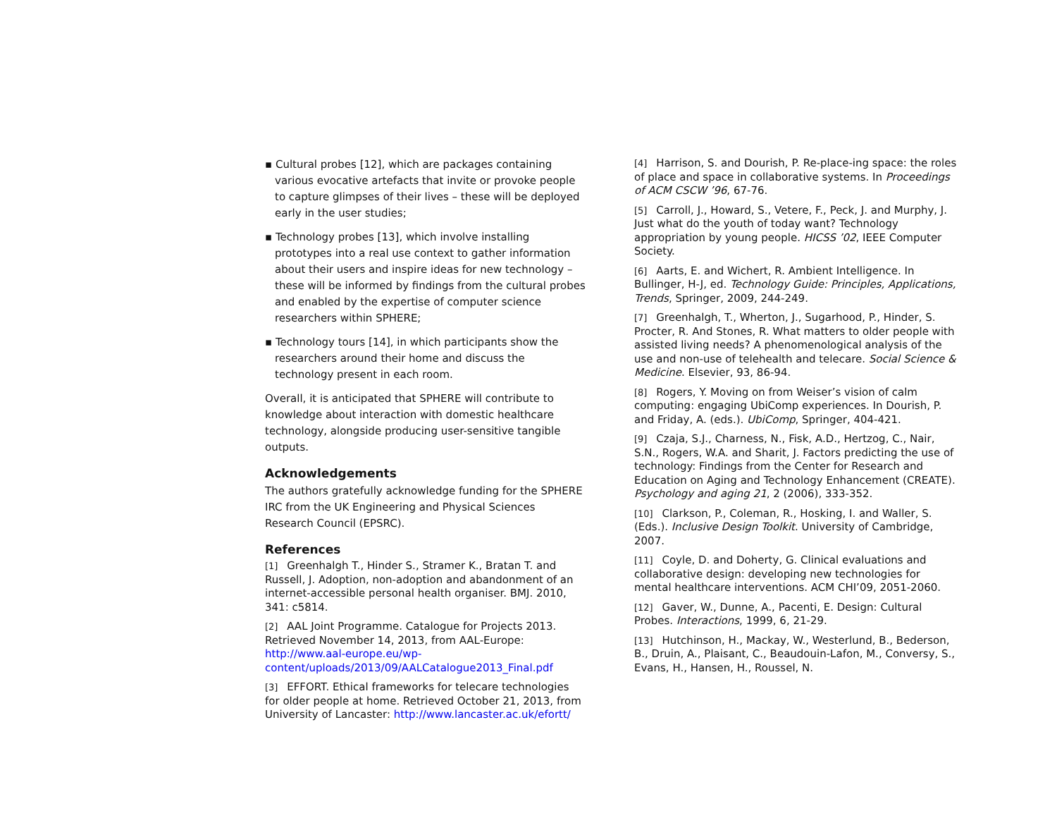▪ Cultural probes [12], which are packages containing various evocative artefacts that invite or provoke people to capture glimpses of their lives – these will be deployed early in the user studies;
▪ Technology probes [13], which involve installing prototypes into a real use context to gather information about their users and inspire ideas for new technology – these will be informed by findings from the cultural probes and enabled by the expertise of computer science researchers within SPHERE;
▪ Technology tours [14], in which participants show the researchers around their home and discuss the technology present in each room.
Overall, it is anticipated that SPHERE will contribute to knowledge about interaction with domestic healthcare technology, alongside producing user-sensitive tangible outputs.
Acknowledgements
The authors gratefully acknowledge funding for the SPHERE IRC from the UK Engineering and Physical Sciences Research Council (EPSRC).
References
[1] Greenhalgh T., Hinder S., Stramer K., Bratan T. and Russell, J. Adoption, non-adoption and abandonment of an internet-accessible personal health organiser. BMJ. 2010, 341: c5814.
[2] AAL Joint Programme. Catalogue for Projects 2013. Retrieved November 14, 2013, from AAL-Europe: http://www.aal-europe.eu/wp-content/uploads/2013/09/AALCatalogue2013_Final.pdf
[3] EFFORT. Ethical frameworks for telecare technologies for older people at home. Retrieved October 21, 2013, from University of Lancaster: http://www.lancaster.ac.uk/efortt/
[4] Harrison, S. and Dourish, P. Re-place-ing space: the roles of place and space in collaborative systems. In Proceedings of ACM CSCW ’96, 67-76.
[5] Carroll, J., Howard, S., Vetere, F., Peck, J. and Murphy, J. Just what do the youth of today want? Technology appropriation by young people. HICSS ’02, IEEE Computer Society.
[6] Aarts, E. and Wichert, R. Ambient Intelligence. In Bullinger, H-J, ed. Technology Guide: Principles, Applications, Trends, Springer, 2009, 244-249.
[7] Greenhalgh, T., Wherton, J., Sugarhood, P., Hinder, S. Procter, R. And Stones, R. What matters to older people with assisted living needs? A phenomenological analysis of the use and non-use of telehealth and telecare. Social Science & Medicine. Elsevier, 93, 86-94.
[8] Rogers, Y. Moving on from Weiser’s vision of calm computing: engaging UbiComp experiences. In Dourish, P. and Friday, A. (eds.). UbiComp, Springer, 404-421.
[9] Czaja, S.J., Charness, N., Fisk, A.D., Hertzog, C., Nair, S.N., Rogers, W.A. and Sharit, J. Factors predicting the use of technology: Findings from the Center for Research and Education on Aging and Technology Enhancement (CREATE). Psychology and aging 21, 2 (2006), 333-352.
[10] Clarkson, P., Coleman, R., Hosking, I. and Waller, S. (Eds.). Inclusive Design Toolkit. University of Cambridge, 2007.
[11] Coyle, D. and Doherty, G. Clinical evaluations and collaborative design: developing new technologies for mental healthcare interventions. ACM CHI’09, 2051-2060.
[12] Gaver, W., Dunne, A., Pacenti, E. Design: Cultural Probes. Interactions, 1999, 6, 21-29.
[13] Hutchinson, H., Mackay, W., Westerlund, B., Bederson, B., Druin, A., Plaisant, C., Beaudouin-Lafon, M., Conversy, S., Evans, H., Hansen, H., Roussel, N.